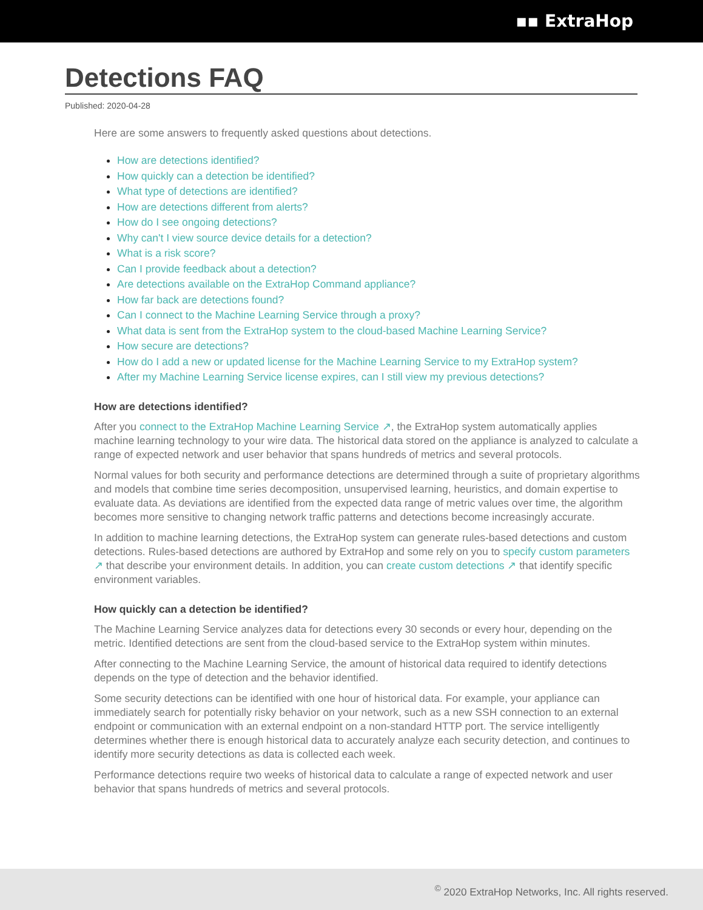▪▪ ExtraHop
Detections FAQ
Published: 2020-04-28
Here are some answers to frequently asked questions about detections.
How are detections identified?
How quickly can a detection be identified?
What type of detections are identified?
How are detections different from alerts?
How do I see ongoing detections?
Why can't I view source device details for a detection?
What is a risk score?
Can I provide feedback about a detection?
Are detections available on the ExtraHop Command appliance?
How far back are detections found?
Can I connect to the Machine Learning Service through a proxy?
What data is sent from the ExtraHop system to the cloud-based Machine Learning Service?
How secure are detections?
How do I add a new or updated license for the Machine Learning Service to my ExtraHop system?
After my Machine Learning Service license expires, can I still view my previous detections?
How are detections identified?
After you connect to the ExtraHop Machine Learning Service ↗, the ExtraHop system automatically applies machine learning technology to your wire data. The historical data stored on the appliance is analyzed to calculate a range of expected network and user behavior that spans hundreds of metrics and several protocols.
Normal values for both security and performance detections are determined through a suite of proprietary algorithms and models that combine time series decomposition, unsupervised learning, heuristics, and domain expertise to evaluate data. As deviations are identified from the expected data range of metric values over time, the algorithm becomes more sensitive to changing network traffic patterns and detections become increasingly accurate.
In addition to machine learning detections, the ExtraHop system can generate rules-based detections and custom detections. Rules-based detections are authored by ExtraHop and some rely on you to specify custom parameters ↗ that describe your environment details. In addition, you can create custom detections ↗ that identify specific environment variables.
How quickly can a detection be identified?
The Machine Learning Service analyzes data for detections every 30 seconds or every hour, depending on the metric. Identified detections are sent from the cloud-based service to the ExtraHop system within minutes.
After connecting to the Machine Learning Service, the amount of historical data required to identify detections depends on the type of detection and the behavior identified.
Some security detections can be identified with one hour of historical data. For example, your appliance can immediately search for potentially risky behavior on your network, such as a new SSH connection to an external endpoint or communication with an external endpoint on a non-standard HTTP port. The service intelligently determines whether there is enough historical data to accurately analyze each security detection, and continues to identify more security detections as data is collected each week.
Performance detections require two weeks of historical data to calculate a range of expected network and user behavior that spans hundreds of metrics and several protocols.
<sup>©</sup> 2020 ExtraHop Networks, Inc. All rights reserved.